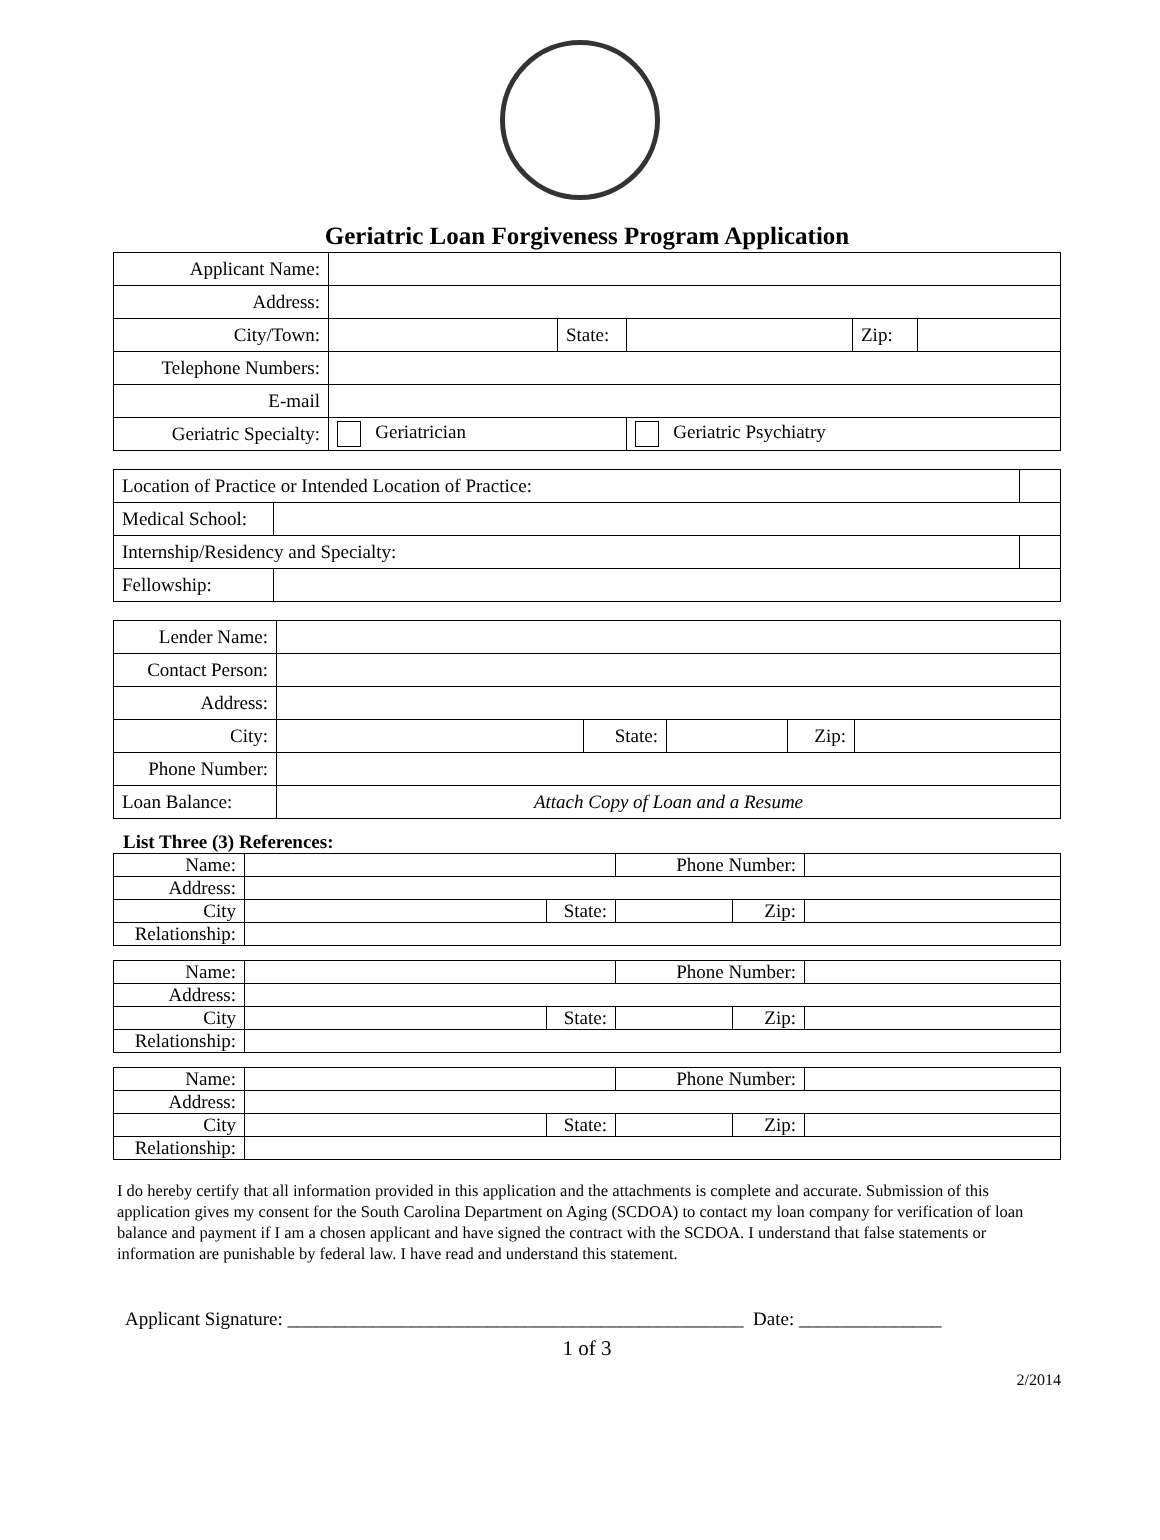Geriatric Loan Forgiveness Program Application
| Applicant Name: | | | | | |
| Address: | | | | | |
| City/Town: | | State: | | Zip: | |
| Telephone Numbers: | | | | | |
| E-mail | | | | | |
| Geriatric Specialty: | Geriatrician | | Geriatric Psychiatry | | |
| Location of Practice or Intended Location of Practice: | | |
| Medical School: | | |
| Internship/Residency and Specialty: | | |
| Fellowship: | | |
| Lender Name: | | | | | |
| Contact Person: | | | | | |
| Address: | | | | | |
| City: | | State: | | Zip: | |
| Phone Number: | | | | | |
| Loan Balance: | Attach Copy of Loan and a Resume | | | | |
List Three (3) References:
| Name: | | | Phone Number: | | |
| Address: | | | | | |
| City | | State: | | Zip: | |
| Relationship: | | | | | |
| Name: | | | Phone Number: | | |
| Address: | | | | | |
| City | | State: | | Zip: | |
| Relationship: | | | | | |
| Name: | | | Phone Number: | | |
| Address: | | | | | |
| City | | State: | | Zip: | |
| Relationship: | | | | | |
I do hereby certify that all information provided in this application and the attachments is complete and accurate. Submission of this application gives my consent for the South Carolina Department on Aging (SCDOA) to contact my loan company for verification of loan balance and payment if I am a chosen applicant and have signed the contract with the SCDOA. I understand that false statements or information are punishable by federal law. I have read and understand this statement.
Applicant Signature: ________________________________________________ Date: _______________
1 of 3
2/2014